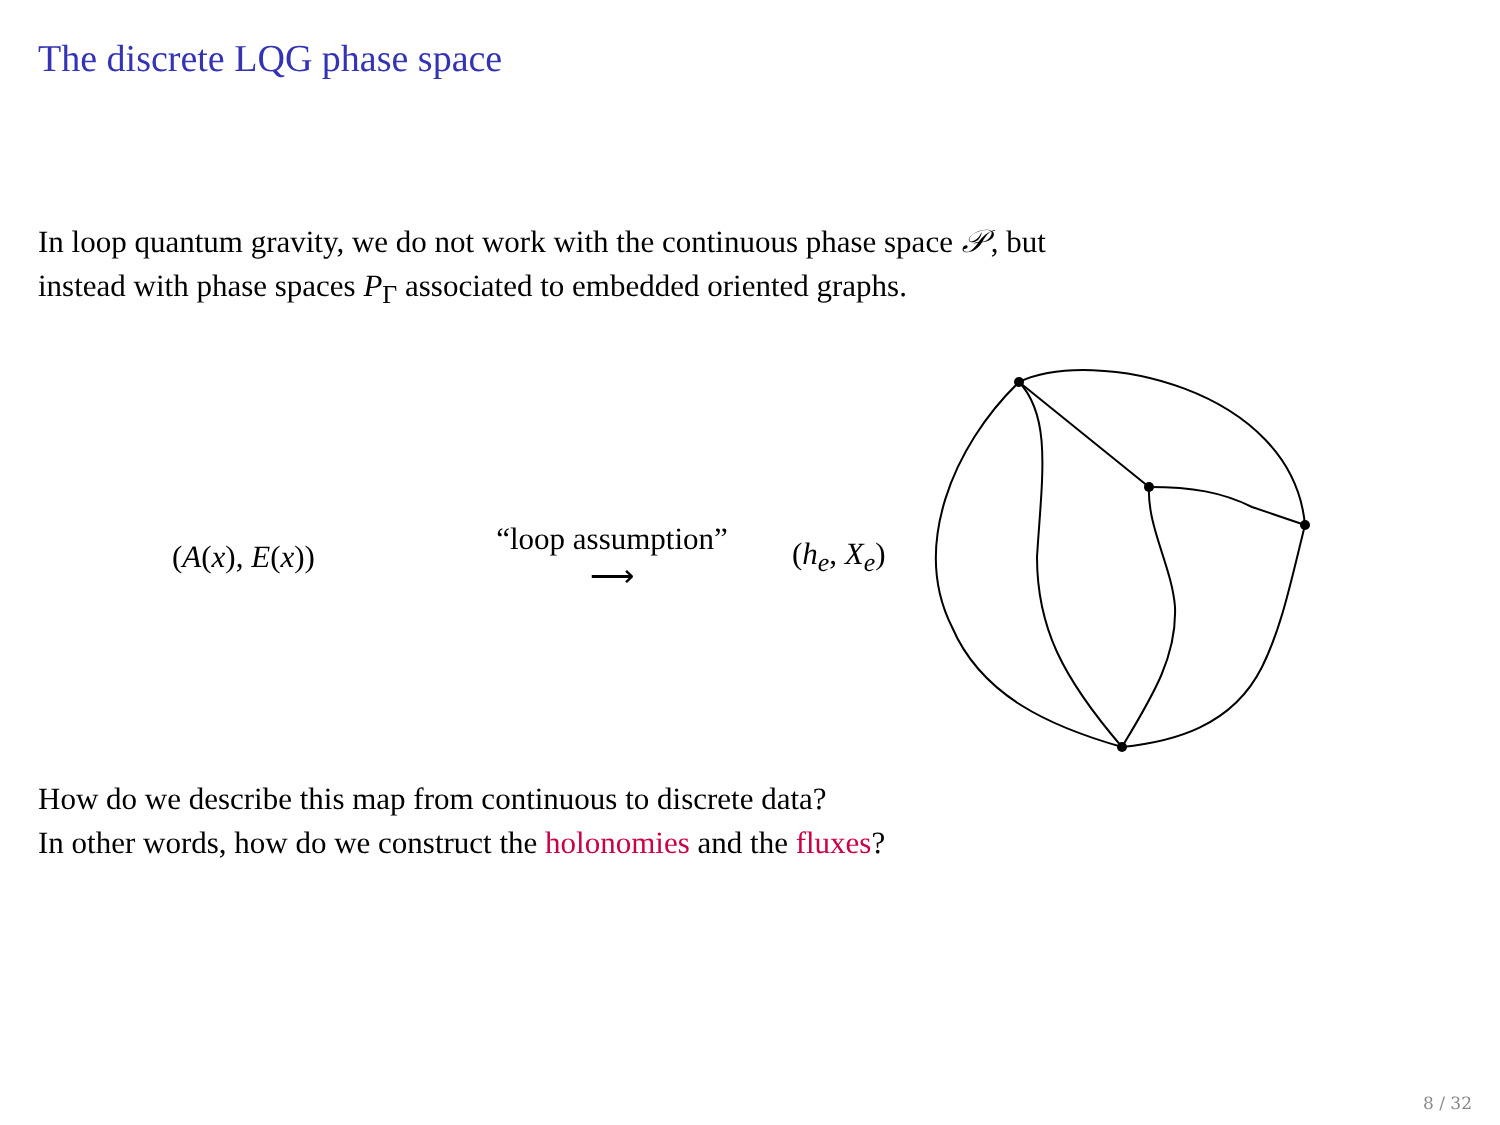The discrete LQG phase space
In loop quantum gravity, we do not work with the continuous phase space 𝒫, but
instead with phase spaces P<sub>Γ</sub> associated to embedded oriented graphs.
(A(x), E(x))
“loop assumption”
⟶
(h<sub>e</sub>, X<sub>e</sub>)
How do we describe this map from continuous to discrete data?
In other words, how do we construct the holonomies and the fluxes?
8 / 32